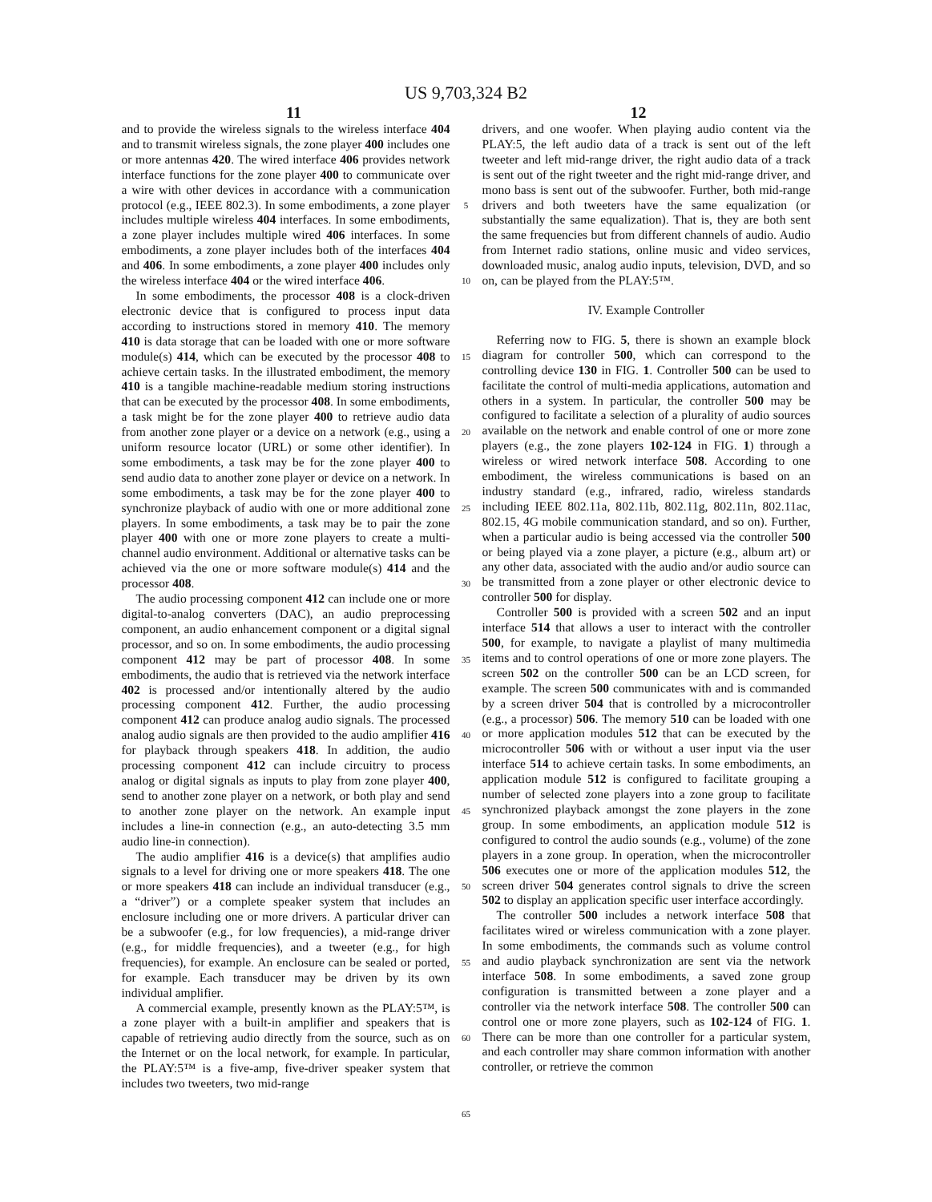US 9,703,324 B2
11 12
and to provide the wireless signals to the wireless interface 404 and to transmit wireless signals, the zone player 400 includes one or more antennas 420. The wired interface 406 provides network interface functions for the zone player 400 to communicate over a wire with other devices in accordance with a communication protocol (e.g., IEEE 802.3). In some embodiments, a zone player includes multiple wireless 404 interfaces. In some embodiments, a zone player includes multiple wired 406 interfaces. In some embodiments, a zone player includes both of the interfaces 404 and 406. In some embodiments, a zone player 400 includes only the wireless interface 404 or the wired interface 406.
In some embodiments, the processor 408 is a clock-driven electronic device that is configured to process input data according to instructions stored in memory 410. The memory 410 is data storage that can be loaded with one or more software module(s) 414, which can be executed by the processor 408 to achieve certain tasks. In the illustrated embodiment, the memory 410 is a tangible machine-readable medium storing instructions that can be executed by the processor 408. In some embodiments, a task might be for the zone player 400 to retrieve audio data from another zone player or a device on a network (e.g., using a uniform resource locator (URL) or some other identifier). In some embodiments, a task may be for the zone player 400 to send audio data to another zone player or device on a network. In some embodiments, a task may be for the zone player 400 to synchronize playback of audio with one or more additional zone players. In some embodiments, a task may be to pair the zone player 400 with one or more zone players to create a multi-channel audio environment. Additional or alternative tasks can be achieved via the one or more software module(s) 414 and the processor 408.
The audio processing component 412 can include one or more digital-to-analog converters (DAC), an audio preprocessing component, an audio enhancement component or a digital signal processor, and so on. In some embodiments, the audio processing component 412 may be part of processor 408. In some embodiments, the audio that is retrieved via the network interface 402 is processed and/or intentionally altered by the audio processing component 412. Further, the audio processing component 412 can produce analog audio signals. The processed analog audio signals are then provided to the audio amplifier 416 for playback through speakers 418. In addition, the audio processing component 412 can include circuitry to process analog or digital signals as inputs to play from zone player 400, send to another zone player on a network, or both play and send to another zone player on the network. An example input includes a line-in connection (e.g., an auto-detecting 3.5 mm audio line-in connection).
The audio amplifier 416 is a device(s) that amplifies audio signals to a level for driving one or more speakers 418. The one or more speakers 418 can include an individual transducer (e.g., a “driver”) or a complete speaker system that includes an enclosure including one or more drivers. A particular driver can be a subwoofer (e.g., for low frequencies), a mid-range driver (e.g., for middle frequencies), and a tweeter (e.g., for high frequencies), for example. An enclosure can be sealed or ported, for example. Each transducer may be driven by its own individual amplifier.
A commercial example, presently known as the PLAY:5™, is a zone player with a built-in amplifier and speakers that is capable of retrieving audio directly from the source, such as on the Internet or on the local network, for example. In particular, the PLAY:5™ is a five-amp, five-driver speaker system that includes two tweeters, two mid-range
5
10
15
20
25
30
35
40
45
50
55
60
65
drivers, and one woofer. When playing audio content via the PLAY:5, the left audio data of a track is sent out of the left tweeter and left mid-range driver, the right audio data of a track is sent out of the right tweeter and the right mid-range driver, and mono bass is sent out of the subwoofer. Further, both mid-range drivers and both tweeters have the same equalization (or substantially the same equalization). That is, they are both sent the same frequencies but from different channels of audio. Audio from Internet radio stations, online music and video services, downloaded music, analog audio inputs, television, DVD, and so on, can be played from the PLAY:5™.
IV. Example Controller
Referring now to FIG. 5, there is shown an example block diagram for controller 500, which can correspond to the controlling device 130 in FIG. 1. Controller 500 can be used to facilitate the control of multi-media applications, automation and others in a system. In particular, the controller 500 may be configured to facilitate a selection of a plurality of audio sources available on the network and enable control of one or more zone players (e.g., the zone players 102-124 in FIG. 1) through a wireless or wired network interface 508. According to one embodiment, the wireless communications is based on an industry standard (e.g., infrared, radio, wireless standards including IEEE 802.11a, 802.11b, 802.11g, 802.11n, 802.11ac, 802.15, 4G mobile communication standard, and so on). Further, when a particular audio is being accessed via the controller 500 or being played via a zone player, a picture (e.g., album art) or any other data, associated with the audio and/or audio source can be transmitted from a zone player or other electronic device to controller 500 for display.
Controller 500 is provided with a screen 502 and an input interface 514 that allows a user to interact with the controller 500, for example, to navigate a playlist of many multimedia items and to control operations of one or more zone players. The screen 502 on the controller 500 can be an LCD screen, for example. The screen 500 communicates with and is commanded by a screen driver 504 that is controlled by a microcontroller (e.g., a processor) 506. The memory 510 can be loaded with one or more application modules 512 that can be executed by the microcontroller 506 with or without a user input via the user interface 514 to achieve certain tasks. In some embodiments, an application module 512 is configured to facilitate grouping a number of selected zone players into a zone group to facilitate synchronized playback amongst the zone players in the zone group. In some embodiments, an application module 512 is configured to control the audio sounds (e.g., volume) of the zone players in a zone group. In operation, when the microcontroller 506 executes one or more of the application modules 512, the screen driver 504 generates control signals to drive the screen 502 to display an application specific user interface accordingly.
The controller 500 includes a network interface 508 that facilitates wired or wireless communication with a zone player. In some embodiments, the commands such as volume control and audio playback synchronization are sent via the network interface 508. In some embodiments, a saved zone group configuration is transmitted between a zone player and a controller via the network interface 508. The controller 500 can control one or more zone players, such as 102-124 of FIG. 1. There can be more than one controller for a particular system, and each controller may share common information with another controller, or retrieve the common